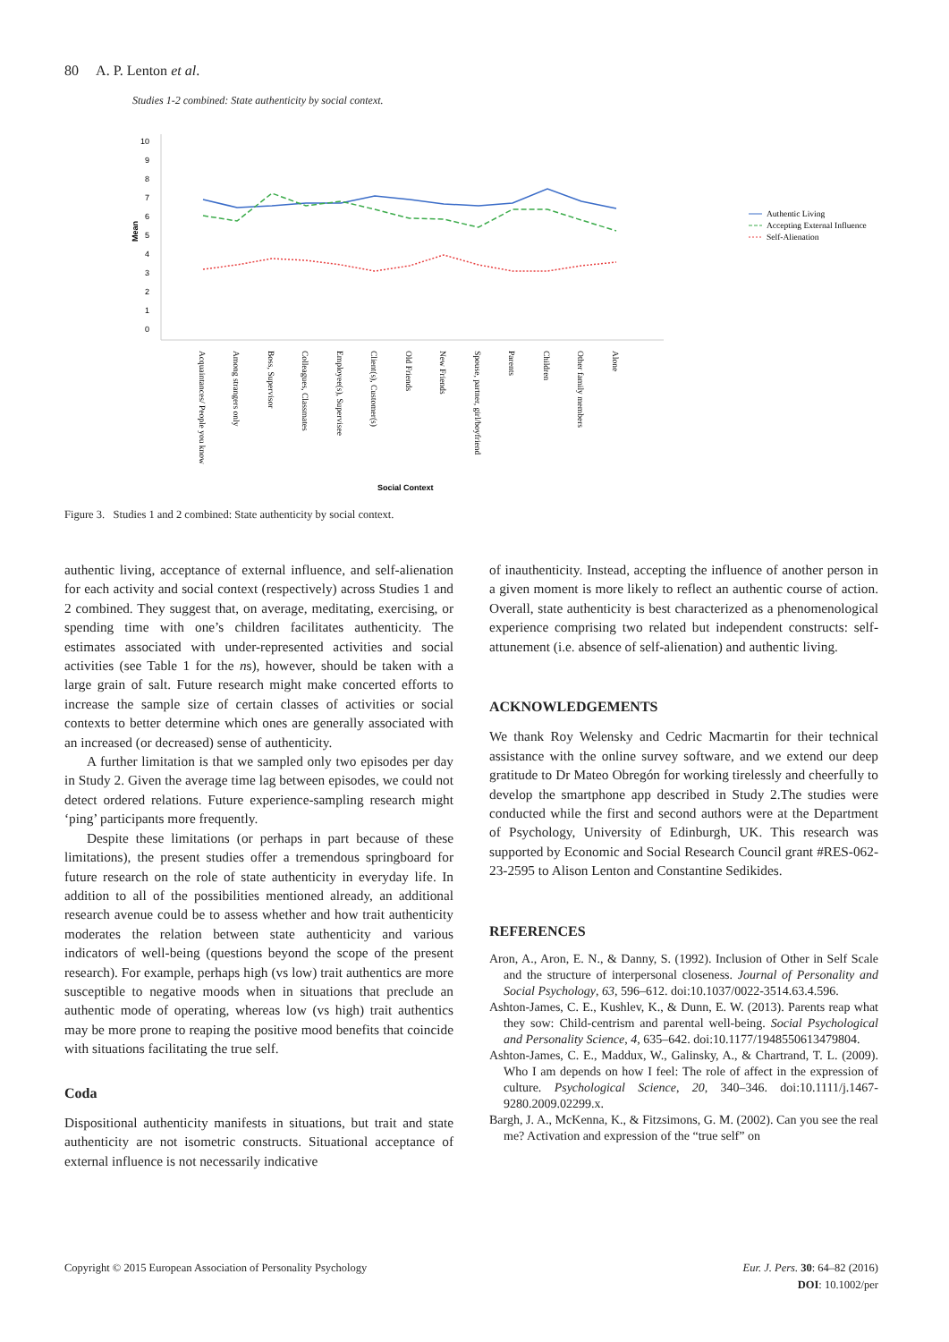80 A. P. Lenton et al.
Studies 1-2 combined: State authenticity by social context.
10
9
8
7
6
5
4
3
2
1
0
Mean
Authentic Living
Accepting External Influence
Self-Alienation
Acquaintances/ People you know
Among strangers only
Boss, Supervisor
Colleagues, Classmates
Employee(s), Supervisee
Client(s), Customer(s)
Old Friends
New Friends
Spouse, partner, girl/boyfriend
Parents
Children
Other family members
Alone
Social Context
Figure 3. Studies 1 and 2 combined: State authenticity by social context.
authentic living, acceptance of external influence, and self-alienation for each activity and social context (respectively) across Studies 1 and 2 combined. They suggest that, on average, meditating, exercising, or spending time with one’s children facilitates authenticity. The estimates associated with under-represented activities and social activities (see Table 1 for the ns), however, should be taken with a large grain of salt. Future research might make concerted efforts to increase the sample size of certain classes of activities or social contexts to better determine which ones are generally associated with an increased (or decreased) sense of authenticity.
A further limitation is that we sampled only two episodes per day in Study 2. Given the average time lag between episodes, we could not detect ordered relations. Future experience-sampling research might ‘ping’ participants more frequently.
Despite these limitations (or perhaps in part because of these limitations), the present studies offer a tremendous springboard for future research on the role of state authenticity in everyday life. In addition to all of the possibilities mentioned already, an additional research avenue could be to assess whether and how trait authenticity moderates the relation between state authenticity and various indicators of well-being (questions beyond the scope of the present research). For example, perhaps high (vs low) trait authentics are more susceptible to negative moods when in situations that preclude an authentic mode of operating, whereas low (vs high) trait authentics may be more prone to reaping the positive mood benefits that coincide with situations facilitating the true self.
Coda
Dispositional authenticity manifests in situations, but trait and state authenticity are not isometric constructs. Situational acceptance of external influence is not necessarily indicative
of inauthenticity. Instead, accepting the influence of another person in a given moment is more likely to reflect an authentic course of action. Overall, state authenticity is best characterized as a phenomenological experience comprising two related but independent constructs: self-attunement (i.e. absence of self-alienation) and authentic living.
ACKNOWLEDGEMENTS
We thank Roy Welensky and Cedric Macmartin for their technical assistance with the online survey software, and we extend our deep gratitude to Dr Mateo Obregón for working tirelessly and cheerfully to develop the smartphone app described in Study 2.The studies were conducted while the first and second authors were at the Department of Psychology, University of Edinburgh, UK. This research was supported by Economic and Social Research Council grant #RES-062-23-2595 to Alison Lenton and Constantine Sedikides.
REFERENCES
Aron, A., Aron, E. N., & Danny, S. (1992). Inclusion of Other in Self Scale and the structure of interpersonal closeness. Journal of Personality and Social Psychology, 63, 596–612. doi:10.1037/0022-3514.63.4.596.
Ashton-James, C. E., Kushlev, K., & Dunn, E. W. (2013). Parents reap what they sow: Child-centrism and parental well-being. Social Psychological and Personality Science, 4, 635–642. doi:10.1177/1948550613479804.
Ashton-James, C. E., Maddux, W., Galinsky, A., & Chartrand, T. L. (2009). Who I am depends on how I feel: The role of affect in the expression of culture. Psychological Science, 20, 340–346. doi:10.1111/j.1467-9280.2009.02299.x.
Bargh, J. A., McKenna, K., & Fitzsimons, G. M. (2002). Can you see the real me? Activation and expression of the “true self” on
Copyright © 2015 European Association of Personality Psychology Eur. J. Pers. 30: 64–82 (2016)
DOI: 10.1002/per